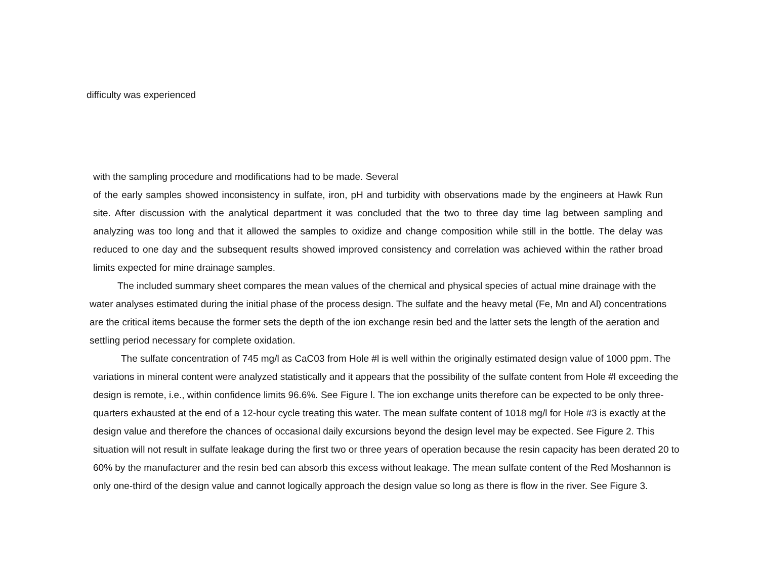difficulty was experienced
with the sampling procedure and modifications had to be made. Several
of the early samples showed inconsistency in sulfate, iron, pH and turbidity with observations made by the engineers at Hawk Run site. After discussion with the analytical department it was concluded that the two to three day time lag between sampling and analyzing was too long and that it allowed the samples to oxidize and change composition while still in the bottle. The delay was reduced to one day and the subsequent results showed improved consistency and correlation was achieved within the rather broad limits expected for mine drainage samples.
The included summary sheet compares the mean values of the chemical and physical species of actual mine drainage with the water analyses estimated during the initial phase of the process design. The sulfate and the heavy metal (Fe, Mn and Al) concentrations are the critical items because the former sets the depth of the ion exchange resin bed and the latter sets the length of the aeration and settling period necessary for complete oxidation.
The sulfate concentration of 745 mg/l as CaC03 from Hole #l is well within the originally estimated design value of 1000 ppm. The variations in mineral content were analyzed statistically and it appears that the possibility of the sulfate content from Hole #l exceeding the design is remote, i.e., within confidence limits 96.6%. See Figure l. The ion exchange units therefore can be expected to be only three-quarters exhausted at the end of a 12-hour cycle treating this water. The mean sulfate content of 1018 mg/l for Hole #3 is exactly at the design value and therefore the chances of occasional daily excursions beyond the design level may be expected. See Figure 2. This situation will not result in sulfate leakage during the first two or three years of operation because the resin capacity has been derated 20 to 60% by the manufacturer and the resin bed can absorb this excess without leakage. The mean sulfate content of the Red Moshannon is only one-third of the design value and cannot logically approach the design value so long as there is flow in the river. See Figure 3.